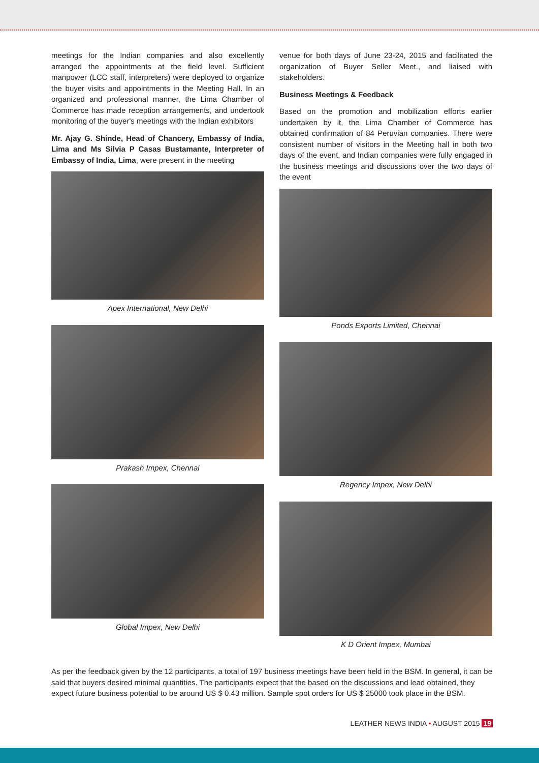meetings for the Indian companies and also excellently arranged the appointments at the field level. Sufficient manpower (LCC staff, interpreters) were deployed to organize the buyer visits and appointments in the Meeting Hall. In an organized and professional manner, the Lima Chamber of Commerce has made reception arrangements, and undertook monitoring of the buyer's meetings with the Indian exhibitors
Mr. Ajay G. Shinde, Head of Chancery, Embassy of India, Lima and Ms Silvia P Casas Bustamante, Interpreter of Embassy of India, Lima, were present in the meeting
Apex International, New Delhi
Prakash Impex, Chennai
Global Impex, New Delhi
venue for both days of June 23-24, 2015 and facilitated the organization of Buyer Seller Meet., and liaised with stakeholders.
Business Meetings & Feedback
Based on the promotion and mobilization efforts earlier undertaken by it, the Lima Chamber of Commerce has obtained confirmation of 84 Peruvian companies. There were consistent number of visitors in the Meeting hall in both two days of the event, and Indian companies were fully engaged in the business meetings and discussions over the two days of the event
Ponds Exports Limited, Chennai
Regency Impex, New Delhi
K D Orient Impex, Mumbai
As per the feedback given by the 12 participants, a total of 197 business meetings have been held in the BSM. In general, it can be said that buyers desired minimal quantities. The participants expect that the based on the discussions and lead obtained, they expect future business potential to be around US $ 0.43 million. Sample spot orders for US $ 25000 took place in the BSM.
LEATHER NEWS INDIA • AUGUST 2015 19